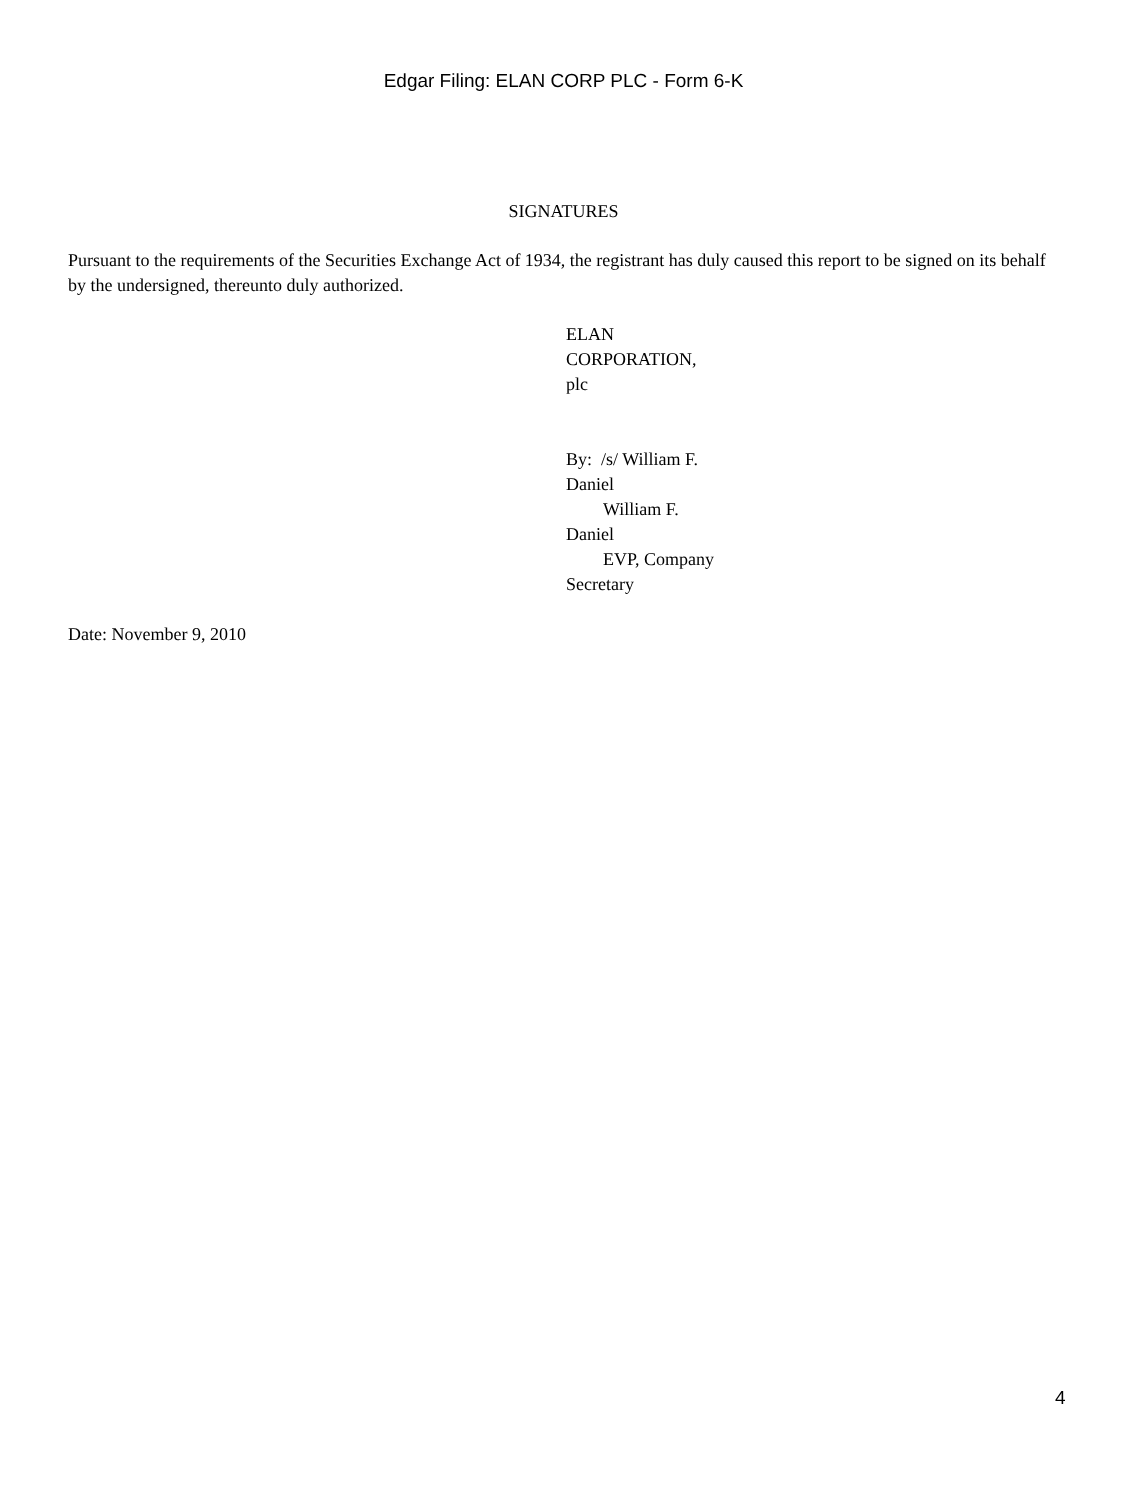Edgar Filing: ELAN CORP PLC - Form 6-K
SIGNATURES
Pursuant to the requirements of the Securities Exchange Act of 1934, the registrant has duly caused this report to be signed on its behalf by the undersigned, thereunto duly authorized.
ELAN
CORPORATION,
plc
By: /s/ William F.
Daniel
William F.
Daniel
EVP, Company
Secretary
Date: November 9, 2010
4